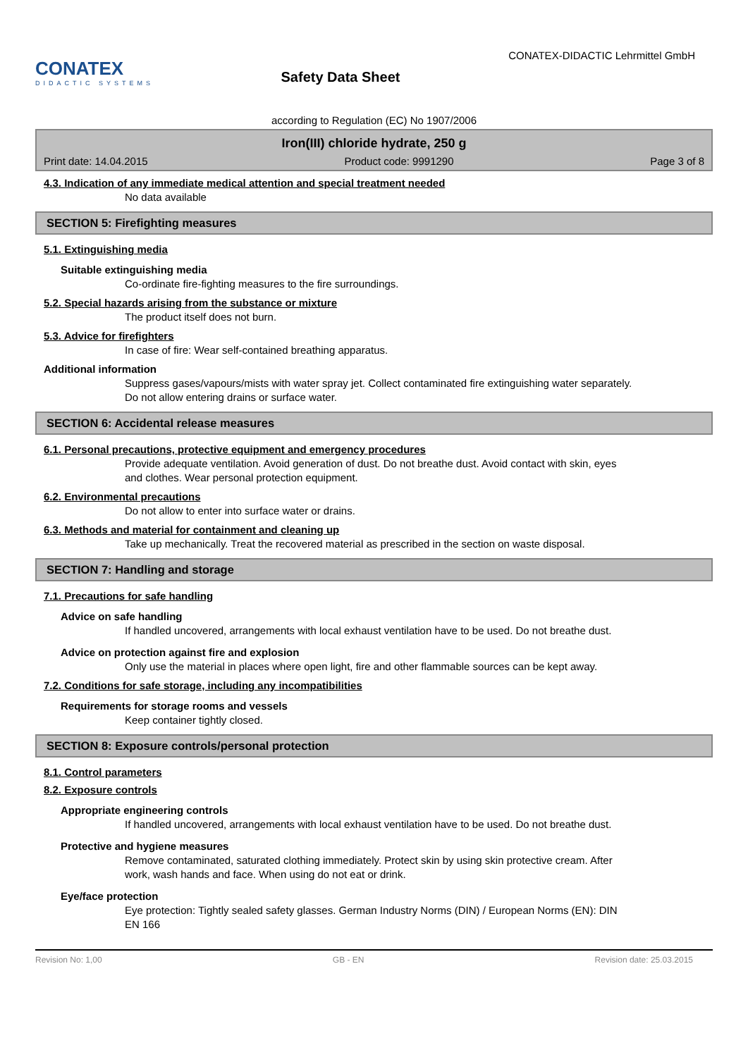CONATEX
DIDACTIC SYSTEMS
Safety Data Sheet
CONATEX-DIDACTIC Lehrmittel GmbH
according to Regulation (EC) No 1907/2006
Iron(III) chloride hydrate, 250 g
Print date: 14.04.2015 Product code: 9991290 Page 3 of 8
4.3. Indication of any immediate medical attention and special treatment needed
No data available
SECTION 5: Firefighting measures
5.1. Extinguishing media
Suitable extinguishing media
Co-ordinate fire-fighting measures to the fire surroundings.
5.2. Special hazards arising from the substance or mixture
The product itself does not burn.
5.3. Advice for firefighters
In case of fire: Wear self-contained breathing apparatus.
Additional information
Suppress gases/vapours/mists with water spray jet. Collect contaminated fire extinguishing water separately. Do not allow entering drains or surface water.
SECTION 6: Accidental release measures
6.1. Personal precautions, protective equipment and emergency procedures
Provide adequate ventilation. Avoid generation of dust. Do not breathe dust. Avoid contact with skin, eyes and clothes. Wear personal protection equipment.
6.2. Environmental precautions
Do not allow to enter into surface water or drains.
6.3. Methods and material for containment and cleaning up
Take up mechanically. Treat the recovered material as prescribed in the section on waste disposal.
SECTION 7: Handling and storage
7.1. Precautions for safe handling
Advice on safe handling
If handled uncovered, arrangements with local exhaust ventilation have to be used. Do not breathe dust.
Advice on protection against fire and explosion
Only use the material in places where open light, fire and other flammable sources can be kept away.
7.2. Conditions for safe storage, including any incompatibilities
Requirements for storage rooms and vessels
Keep container tightly closed.
SECTION 8: Exposure controls/personal protection
8.1. Control parameters
8.2. Exposure controls
Appropriate engineering controls
If handled uncovered, arrangements with local exhaust ventilation have to be used. Do not breathe dust.
Protective and hygiene measures
Remove contaminated, saturated clothing immediately. Protect skin by using skin protective cream. After work, wash hands and face. When using do not eat or drink.
Eye/face protection
Eye protection: Tightly sealed safety glasses. German Industry Norms (DIN) / European Norms (EN): DIN EN 166
Revision No: 1,00 GB - EN Revision date: 25.03.2015